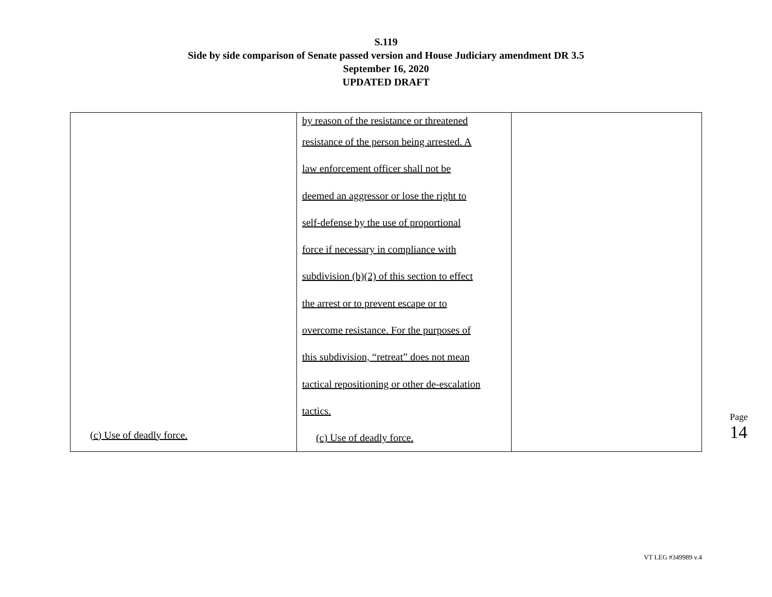S.119
Side by side comparison of Senate passed version and House Judiciary amendment DR 3.5
September 16, 2020
UPDATED DRAFT
| (c) Use of deadly force. | by reason of the resistance or threatened resistance of the person being arrested. A law enforcement officer shall not be deemed an aggressor or lose the right to self-defense by the use of proportional force if necessary in compliance with subdivision (b)(2) of this section to effect the arrest or to prevent escape or to overcome resistance. For the purposes of this subdivision, “retreat” does not mean tactical repositioning or other de-escalation tactics. (c) Use of deadly force. | |
Page 14
VT LEG #349989 v.4